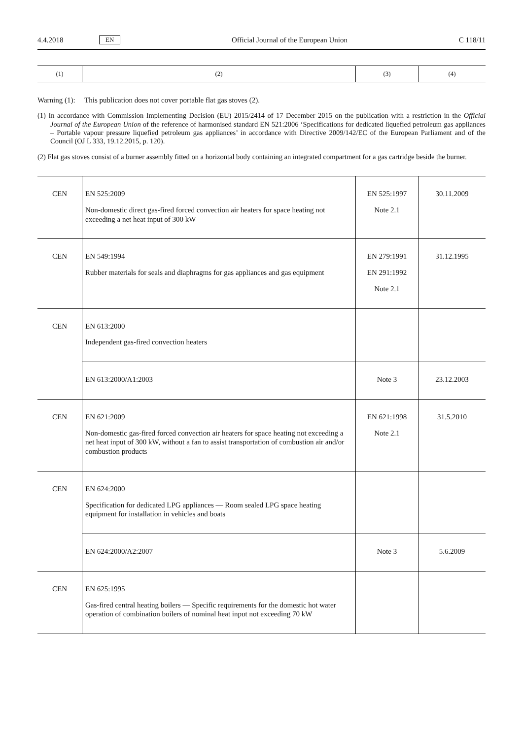4.4.2018 EN Official Journal of the European Union C 118/11
| (1) | (2) | (3) | (4) |
Warning (1): This publication does not cover portable flat gas stoves (2).
(1) In accordance with Commission Implementing Decision (EU) 2015/2414 of 17 December 2015 on the publication with a restriction in the Official Journal of the European Union of the reference of harmonised standard EN 521:2006 ‘Specifications for dedicated liquefied petroleum gas appliances – Portable vapour pressure liquefied petroleum gas appliances’ in accordance with Directive 2009/142/EC of the European Parliament and of the Council (OJ L 333, 19.12.2015, p. 120).
(2) Flat gas stoves consist of a burner assembly fitted on a horizontal body containing an integrated compartment for a gas cartridge beside the burner.
| CEN | EN 525:2009 Non-domestic direct gas-fired forced convection air heaters for space heating not exceeding a net heat input of 300 kW | EN 525:1997 Note 2.1 | 30.11.2009 |
| CEN | EN 549:1994 Rubber materials for seals and diaphragms for gas appliances and gas equipment | EN 279:1991 EN 291:1992 Note 2.1 | 31.12.1995 |
| CEN | EN 613:2000 Independent gas-fired convection heaters | | |
| | EN 613:2000/A1:2003 | Note 3 | 23.12.2003 |
| CEN | EN 621:2009 Non-domestic gas-fired forced convection air heaters for space heating not exceeding a net heat input of 300 kW, without a fan to assist transportation of combustion air and/or combustion products | EN 621:1998 Note 2.1 | 31.5.2010 |
| CEN | EN 624:2000 Specification for dedicated LPG appliances — Room sealed LPG space heating equipment for installation in vehicles and boats | | |
| | EN 624:2000/A2:2007 | Note 3 | 5.6.2009 |
| CEN | EN 625:1995 Gas-fired central heating boilers — Specific requirements for the domestic hot water operation of combination boilers of nominal heat input not exceeding 70 kW | | |